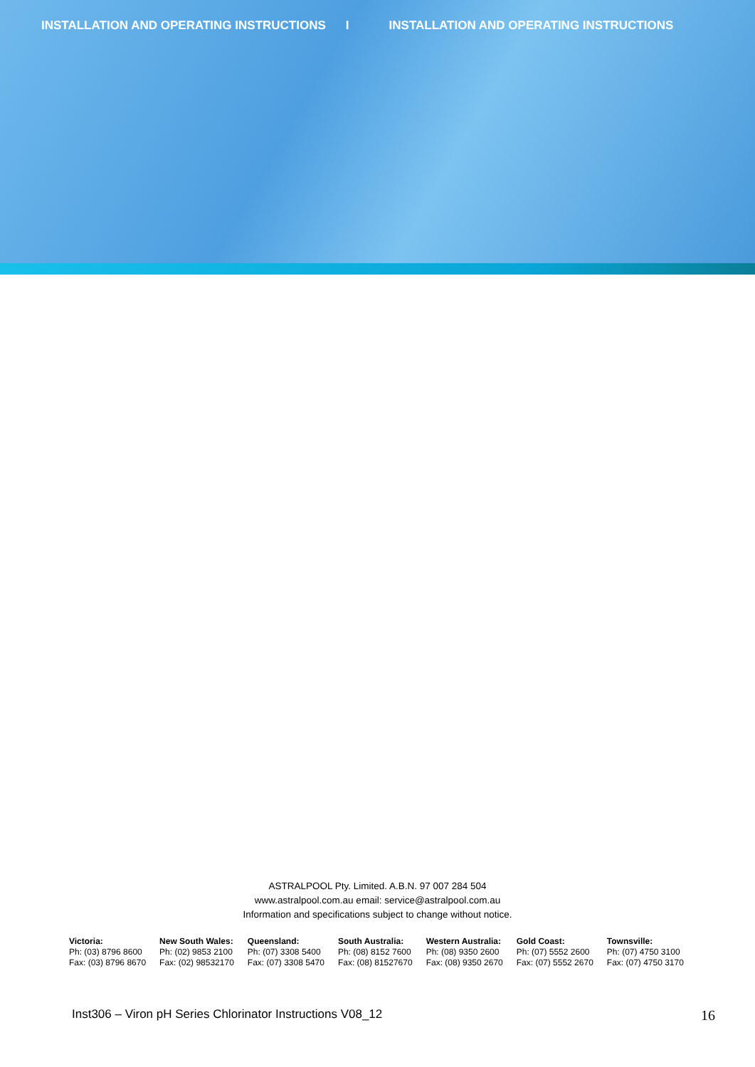INSTALLATION AND OPERATING INSTRUCTIONS I INSTALLATION AND OPERATING INSTRUCTIONS
ASTRALPOOL Pty. Limited. A.B.N. 97 007 284 504
www.astralpool.com.au email: service@astralpool.com.au
Information and specifications subject to change without notice.
| Victoria: | New South Wales: | Queensland: | South Australia: | Western Australia: | Gold Coast: | Townsville: |
| --- | --- | --- | --- | --- | --- | --- |
| Ph: (03) 8796 8600 | Ph: (02) 9853 2100 | Ph: (07) 3308 5400 | Ph: (08) 8152 7600 | Ph: (08) 9350 2600 | Ph: (07) 5552 2600 | Ph: (07) 4750 3100 |
| Fax: (03) 8796 8670 | Fax: (02) 98532170 | Fax: (07) 3308 5470 | Fax: (08) 81527670 | Fax: (08) 9350 2670 | Fax: (07) 5552 2670 | Fax: (07) 4750 3170 |
Inst306 – Viron pH Series Chlorinator Instructions V08_12 16